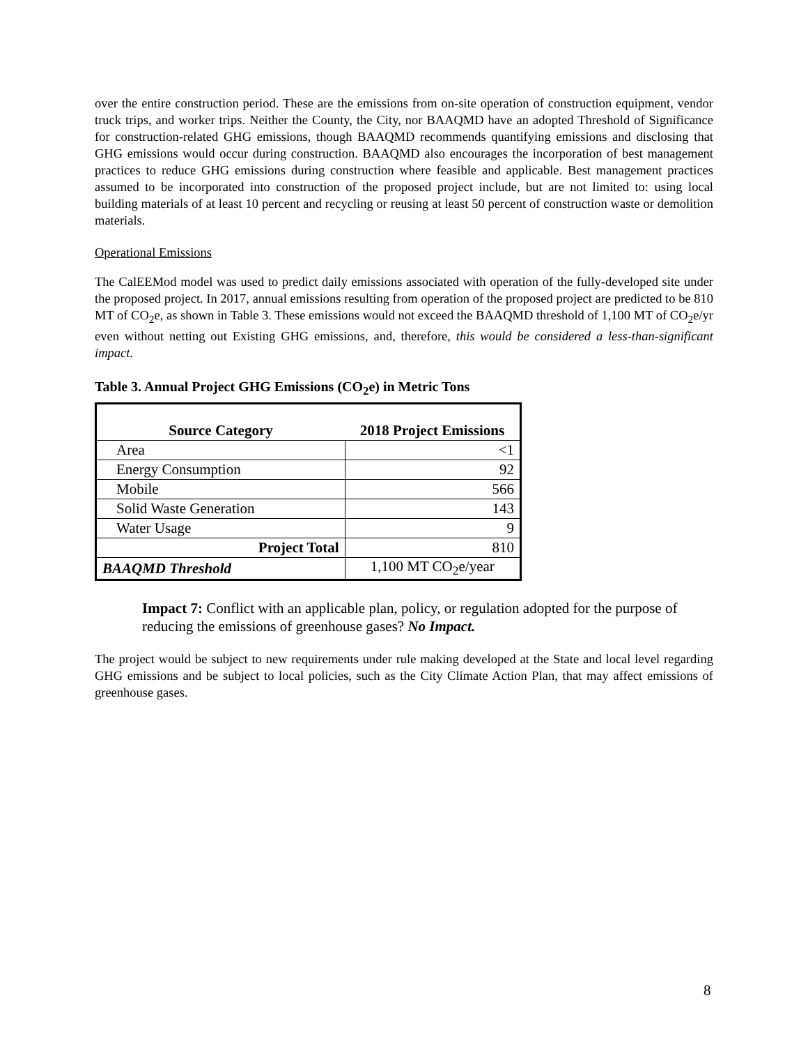over the entire construction period. These are the emissions from on-site operation of construction equipment, vendor truck trips, and worker trips. Neither the County, the City, nor BAAQMD have an adopted Threshold of Significance for construction-related GHG emissions, though BAAQMD recommends quantifying emissions and disclosing that GHG emissions would occur during construction. BAAQMD also encourages the incorporation of best management practices to reduce GHG emissions during construction where feasible and applicable. Best management practices assumed to be incorporated into construction of the proposed project include, but are not limited to: using local building materials of at least 10 percent and recycling or reusing at least 50 percent of construction waste or demolition materials.
Operational Emissions
The CalEEMod model was used to predict daily emissions associated with operation of the fully-developed site under the proposed project. In 2017, annual emissions resulting from operation of the proposed project are predicted to be 810 MT of CO<sub>2</sub>e, as shown in Table 3. These emissions would not exceed the BAAQMD threshold of 1,100 MT of CO<sub>2</sub>e/yr even without netting out Existing GHG emissions, and, therefore, this would be considered a less-than-significant impact.
Table 3. Annual Project GHG Emissions (CO<sub>2</sub>e) in Metric Tons
| Source Category | 2018 Project Emissions |
| --- | --- |
| Area | <1 |
| Energy Consumption | 92 |
| Mobile | 566 |
| Solid Waste Generation | 143 |
| Water Usage | 9 |
| Project Total | 810 |
| BAAQMD Threshold | 1,100 MT CO<sub>2</sub>e/year |
Impact 7: Conflict with an applicable plan, policy, or regulation adopted for the purpose of reducing the emissions of greenhouse gases? No Impact.
The project would be subject to new requirements under rule making developed at the State and local level regarding GHG emissions and be subject to local policies, such as the City Climate Action Plan, that may affect emissions of greenhouse gases.
8